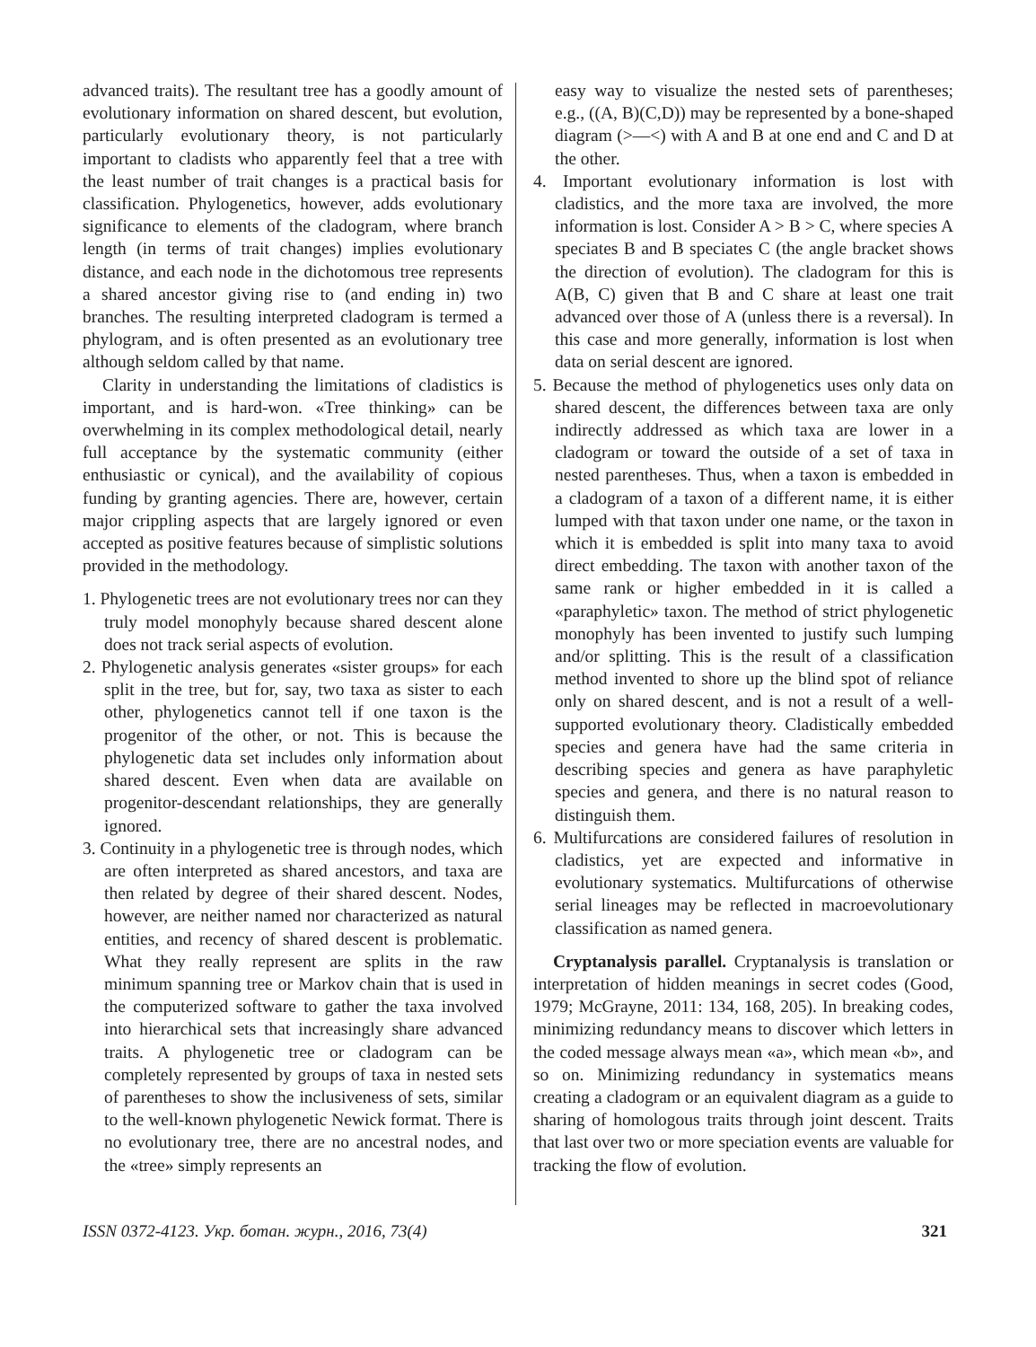advanced traits). The resultant tree has a goodly amount of evolutionary information on shared descent, but evolution, particularly evolutionary theory, is not particularly important to cladists who apparently feel that a tree with the least number of trait changes is a practical basis for classification. Phylogenetics, however, adds evolutionary significance to elements of the cladogram, where branch length (in terms of trait changes) implies evolutionary distance, and each node in the dichotomous tree represents a shared ancestor giving rise to (and ending in) two branches. The resulting interpreted cladogram is termed a phylogram, and is often presented as an evolutionary tree although seldom called by that name.
Clarity in understanding the limitations of cladistics is important, and is hard-won. «Tree thinking» can be overwhelming in its complex methodological detail, nearly full acceptance by the systematic community (either enthusiastic or cynical), and the availability of copious funding by granting agencies. There are, however, certain major crippling aspects that are largely ignored or even accepted as positive features because of simplistic solutions provided in the methodology.
1. Phylogenetic trees are not evolutionary trees nor can they truly model monophyly because shared descent alone does not track serial aspects of evolution.
2. Phylogenetic analysis generates «sister groups» for each split in the tree, but for, say, two taxa as sister to each other, phylogenetics cannot tell if one taxon is the progenitor of the other, or not. This is because the phylogenetic data set includes only information about shared descent. Even when data are available on progenitor-descendant relationships, they are generally ignored.
3. Continuity in a phylogenetic tree is through nodes, which are often interpreted as shared ancestors, and taxa are then related by degree of their shared descent. Nodes, however, are neither named nor characterized as natural entities, and recency of shared descent is problematic. What they really represent are splits in the raw minimum spanning tree or Markov chain that is used in the computerized software to gather the taxa involved into hierarchical sets that increasingly share advanced traits. A phylogenetic tree or cladogram can be completely represented by groups of taxa in nested sets of parentheses to show the inclusiveness of sets, similar to the well-known phylogenetic Newick format. There is no evolutionary tree, there are no ancestral nodes, and the «tree» simply represents an
easy way to visualize the nested sets of parentheses; e.g., ((A, B)(C,D)) may be represented by a bone-shaped diagram (>—<) with A and B at one end and C and D at the other.
4. Important evolutionary information is lost with cladistics, and the more taxa are involved, the more information is lost. Consider A > B > C, where species A speciates B and B speciates C (the angle bracket shows the direction of evolution). The cladogram for this is A(B, C) given that B and C share at least one trait advanced over those of A (unless there is a reversal). In this case and more generally, information is lost when data on serial descent are ignored.
5. Because the method of phylogenetics uses only data on shared descent, the differences between taxa are only indirectly addressed as which taxa are lower in a cladogram or toward the outside of a set of taxa in nested parentheses. Thus, when a taxon is embedded in a cladogram of a taxon of a different name, it is either lumped with that taxon under one name, or the taxon in which it is embedded is split into many taxa to avoid direct embedding. The taxon with another taxon of the same rank or higher embedded in it is called a «paraphyletic» taxon. The method of strict phylogenetic monophyly has been invented to justify such lumping and/or splitting. This is the result of a classification method invented to shore up the blind spot of reliance only on shared descent, and is not a result of a well-supported evolutionary theory. Cladistically embedded species and genera have had the same criteria in describing species and genera as have paraphyletic species and genera, and there is no natural reason to distinguish them.
6. Multifurcations are considered failures of resolution in cladistics, yet are expected and informative in evolutionary systematics. Multifurcations of otherwise serial lineages may be reflected in macroevolutionary classification as named genera.
Cryptanalysis parallel. Cryptanalysis is translation or interpretation of hidden meanings in secret codes (Good, 1979; McGrayne, 2011: 134, 168, 205). In breaking codes, minimizing redundancy means to discover which letters in the coded message always mean «a», which mean «b», and so on. Minimizing redundancy in systematics means creating a cladogram or an equivalent diagram as a guide to sharing of homologous traits through joint descent. Traits that last over two or more speciation events are valuable for tracking the flow of evolution.
ISSN 0372-4123. Укр. ботан. журн., 2016, 73(4) 321